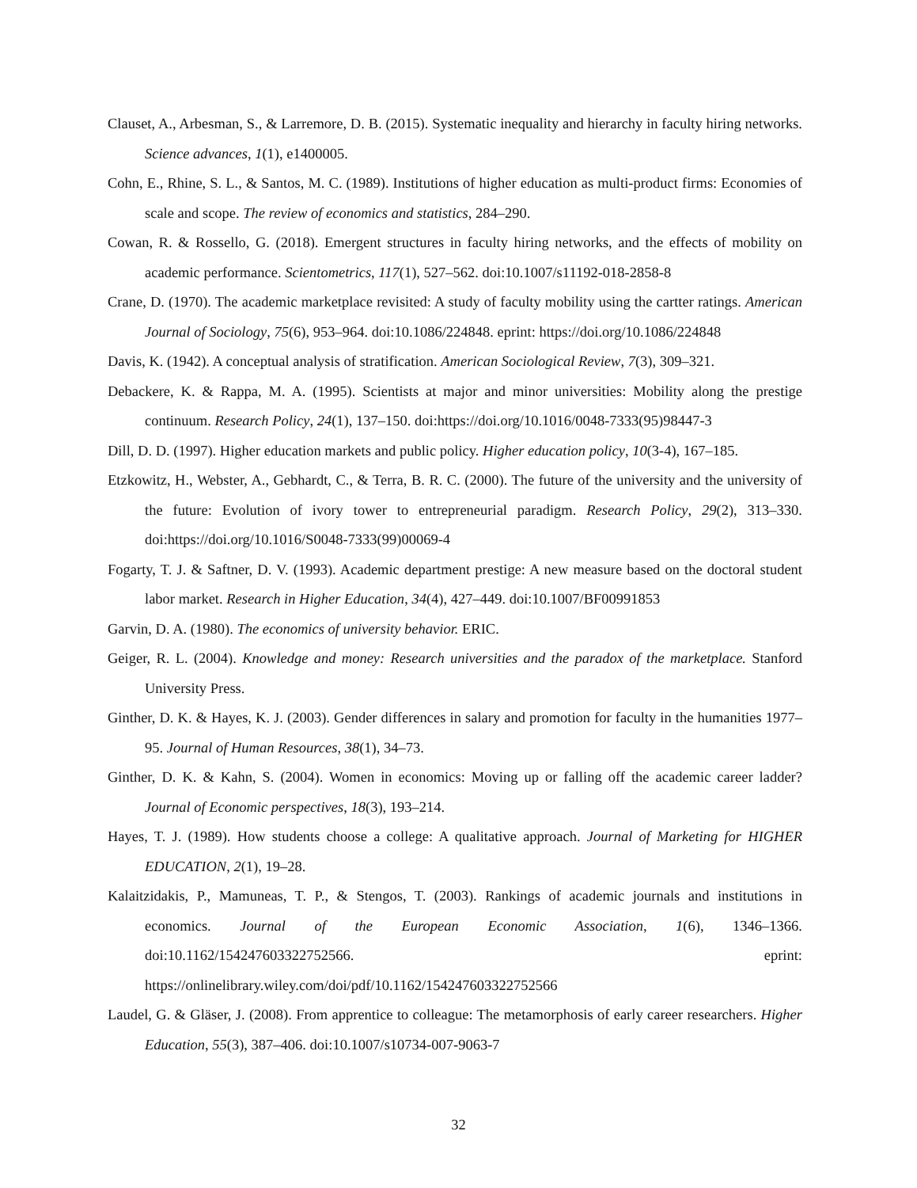Clauset, A., Arbesman, S., & Larremore, D. B. (2015). Systematic inequality and hierarchy in faculty hiring networks. Science advances, 1(1), e1400005.
Cohn, E., Rhine, S. L., & Santos, M. C. (1989). Institutions of higher education as multi-product firms: Economies of scale and scope. The review of economics and statistics, 284–290.
Cowan, R. & Rossello, G. (2018). Emergent structures in faculty hiring networks, and the effects of mobility on academic performance. Scientometrics, 117(1), 527–562. doi:10.1007/s11192-018-2858-8
Crane, D. (1970). The academic marketplace revisited: A study of faculty mobility using the cartter ratings. American Journal of Sociology, 75(6), 953–964. doi:10.1086/224848. eprint: https://doi.org/10.1086/224848
Davis, K. (1942). A conceptual analysis of stratification. American Sociological Review, 7(3), 309–321.
Debackere, K. & Rappa, M. A. (1995). Scientists at major and minor universities: Mobility along the prestige continuum. Research Policy, 24(1), 137–150. doi:https://doi.org/10.1016/0048-7333(95)98447-3
Dill, D. D. (1997). Higher education markets and public policy. Higher education policy, 10(3-4), 167–185.
Etzkowitz, H., Webster, A., Gebhardt, C., & Terra, B. R. C. (2000). The future of the university and the university of the future: Evolution of ivory tower to entrepreneurial paradigm. Research Policy, 29(2), 313–330. doi:https://doi.org/10.1016/S0048-7333(99)00069-4
Fogarty, T. J. & Saftner, D. V. (1993). Academic department prestige: A new measure based on the doctoral student labor market. Research in Higher Education, 34(4), 427–449. doi:10.1007/BF00991853
Garvin, D. A. (1980). The economics of university behavior. ERIC.
Geiger, R. L. (2004). Knowledge and money: Research universities and the paradox of the marketplace. Stanford University Press.
Ginther, D. K. & Hayes, K. J. (2003). Gender differences in salary and promotion for faculty in the humanities 1977–95. Journal of Human Resources, 38(1), 34–73.
Ginther, D. K. & Kahn, S. (2004). Women in economics: Moving up or falling off the academic career ladder? Journal of Economic perspectives, 18(3), 193–214.
Hayes, T. J. (1989). How students choose a college: A qualitative approach. Journal of Marketing for HIGHER EDUCATION, 2(1), 19–28.
Kalaitzidakis, P., Mamuneas, T. P., & Stengos, T. (2003). Rankings of academic journals and institutions in economics. Journal of the European Economic Association, 1(6), 1346–1366. doi:10.1162/154247603322752566. eprint: https://onlinelibrary.wiley.com/doi/pdf/10.1162/154247603322752566
Laudel, G. & Gläser, J. (2008). From apprentice to colleague: The metamorphosis of early career researchers. Higher Education, 55(3), 387–406. doi:10.1007/s10734-007-9063-7
32